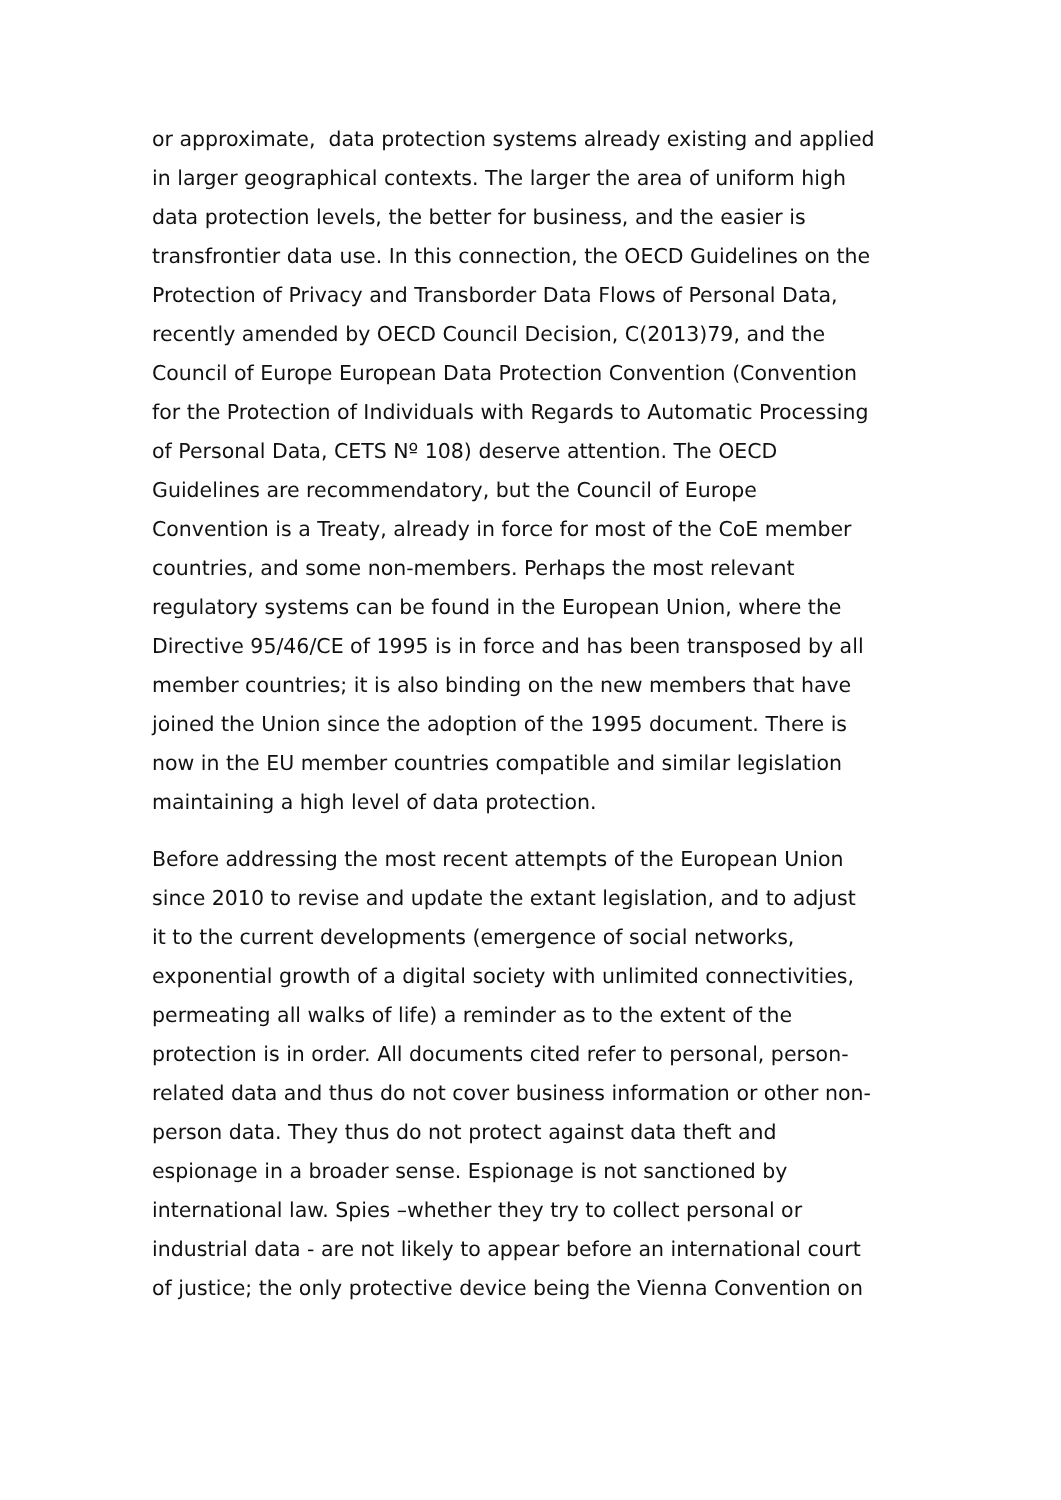or approximate, data protection systems already existing and applied
in larger geographical contexts. The larger the area of uniform high
data protection levels, the better for business, and the easier is
transfrontier data use. In this connection, the OECD Guidelines on the
Protection of Privacy and Transborder Data Flows of Personal Data,
recently amended by OECD Council Decision, C(2013)79, and the
Council of Europe European Data Protection Convention (Convention
for the Protection of Individuals with Regards to Automatic Processing
of Personal Data, CETS Nº 108) deserve attention. The OECD
Guidelines are recommendatory, but the Council of Europe
Convention is a Treaty, already in force for most of the CoE member
countries, and some non-members. Perhaps the most relevant
regulatory systems can be found in the European Union, where the
Directive 95/46/CE of 1995 is in force and has been transposed by all
member countries; it is also binding on the new members that have
joined the Union since the adoption of the 1995 document. There is
now in the EU member countries compatible and similar legislation
maintaining a high level of data protection.
Before addressing the most recent attempts of the European Union
since 2010 to revise and update the extant legislation, and to adjust
it to the current developments (emergence of social networks,
exponential growth of a digital society with unlimited connectivities,
permeating all walks of life) a reminder as to the extent of the
protection is in order. All documents cited refer to personal, person-
related data and thus do not cover business information or other non-
person data. They thus do not protect against data theft and
espionage in a broader sense. Espionage is not sanctioned by
international law. Spies –whether they try to collect personal or
industrial data - are not likely to appear before an international court
of justice; the only protective device being the Vienna Convention on